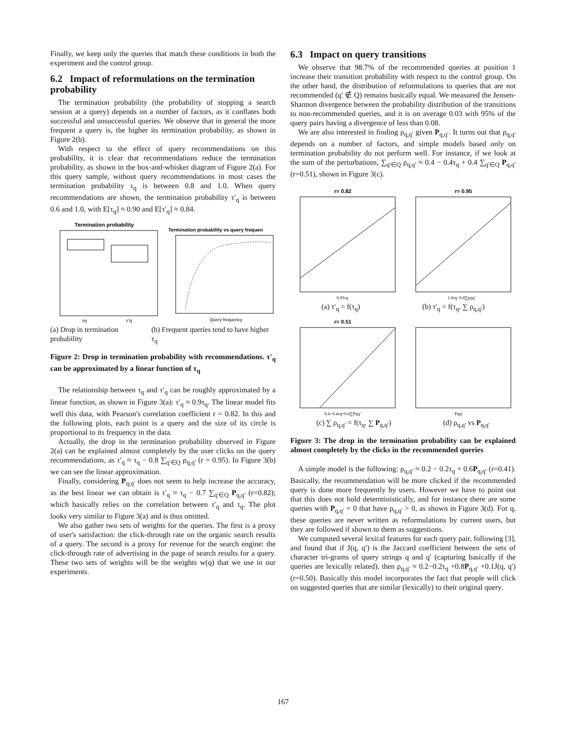Finally, we keep only the queries that match these conditions in both the experiment and the control group.
6.2 Impact of reformulations on the termination probability
The termination probability (the probability of stopping a search session at a query) depends on a number of factors, as it conflates both successful and unsuccessful queries. We observe that in general the more frequent a query is, the higher its termination probability, as shown in Figure 2(b).
With respect to the effect of query recommendations on this probability, it is clear that recommendations reduce the termination probability, as shown in the box-and-whisker diagram of Figure 2(a). For this query sample, without query recommendations in most cases the termination probability τ<sub>q</sub> is between 0.8 and 1.0. When query recommendations are shown, the termination probability τ′<sub>q</sub> is between 0.6 and 1.0, with E[τ<sub>q</sub>] ≈ 0.90 and E[τ′<sub>q</sub>] ≈ 0.84.
Termination probability
τq
τ′q
Termination probability vs query frequen
Query frequency
(a) Drop in termination probability (b) Frequent queries tend to have higher τ<sub>q</sub>
Figure 2: Drop in termination probability with recommendations. τ′<sub>q</sub> can be approximated by a linear function of τ<sub>q</sub>
The relationship between τ<sub>q</sub> and τ′<sub>q</sub> can be roughly approximated by a linear function, as shown in Figure 3(a): τ′<sub>q</sub> ≈ 0.9τ<sub>q</sub>. The linear model fits well this data, with Pearson's correlation coefficient r = 0.82. In this and the following plots, each point is a query and the size of its circle is proportional to its frequency in the data.
Actually, the drop in the termination probability observed in Figure 2(a) can be explained almost completely by the user clicks on the query recommendations, as τ′<sub>q</sub> ≈ τ<sub>q</sub> − 0.8 ∑<sub>q′∈Q</sub> ρ<sub>q,q′</sub> (r = 0.95). In Figure 3(b) we can see the linear approximation.
Finally, considering P<sub>q,q′</sub> does not seem to help increase the accuracy, as the best linear we can obtain is τ′<sub>q</sub> ≈ τ<sub>q</sub> − 0.7 ∑<sub>q′∈Q</sub> P<sub>q,q′</sub> (r=0.82); which basically relies on the correlation between τ′<sub>q</sub> and τ<sub>q</sub>. The plot looks very similar to Figure 3(a) and is thus omitted.
We also gather two sets of weights for the queries. The first is a proxy of user's satisfaction: the click-through rate on the organic search results of a query. The second is a proxy for revenue for the search engine: the click-through rate of advertising in the page of search results for a query. These two sets of weights will be the weights w(q) that we use in our experiments.
6.3 Impact on query transitions
We observe that 98.7% of the recommended queries at position 1 increase their transition probability with respect to the control group. On the other hand, the distribution of reformulations to queries that are not recommended (q′ ∉ Q) remains basically equal. We measured the Jensen-Shannon divergence between the probability distribution of the transitions to non-recommended queries, and it is on average 0.03 with 95% of the query pairs having a divergence of less than 0.08.
We are also interested in finding ρ<sub>q,q′</sub> given P<sub>q,q′</sub>. It turns out that ρ<sub>q,q′</sub> depends on a number of factors, and simple models based only on termination probability do not perform well. For instance, if we look at the sum of the perturbations, ∑<sub>q′∈Q</sub> ρ<sub>q,q′</sub> ≈ 0.4 − 0.4τ<sub>q</sub> + 0.4 ∑<sub>q′∈Q</sub> P<sub>q,q′</sub> (r=0.51), shown in Figure 3(c).
r= 0.82
0.93τq
r= 0.95
1.0τq−0.8∑ρqq′
(a) τ′<sub>q</sub> = f(τ<sub>q</sub>) (b) τ′<sub>q</sub> = f(τ<sub>q</sub>, ∑ ρ<sub>q,q′</sub>)
r= 0.51
0.4−0.4τq+0.4∑Pqq′
Pqq′
(c) ∑ ρ<sub>q,q′</sub> = f(τ<sub>q</sub>, ∑ P<sub>q,q′</sub>) (d) ρ<sub>q,q′</sub> vs P<sub>q,q′</sub>
Figure 3: The drop in the termination probability can be explained almost completely by the clicks in the recommended queries
A simple model is the following: ρ<sub>q,q′</sub> ≈ 0.2 − 0.2τ<sub>q</sub> + 0.6P<sub>q,q′</sub> (r=0.41). Basically, the recommendation will be more clicked if the recommended query is done more frequently by users. However we have to point out that this does not hold deterministically, and for instance there are some queries with P<sub>q,q′</sub> = 0 that have ρ<sub>q,q′</sub> > 0, as shown in Figure 3(d). For q, these queries are never written as reformulations by current users, but they are followed if shown to them as suggestions.
We computed several lexical features for each query pair, following [3], and found that if J(q, q′) is the Jaccard coefficient between the sets of character tri-grams of query strings q and q′ (capturing basically if the queries are lexically related), then ρ<sub>q,q′</sub> ≈ 0.2−0.2τ<sub>q</sub> +0.8P<sub>q,q′</sub> +0.1J(q, q′) (r=0.50). Basically this model incorporates the fact that people will click on suggested queries that are similar (lexically) to their original query.
167